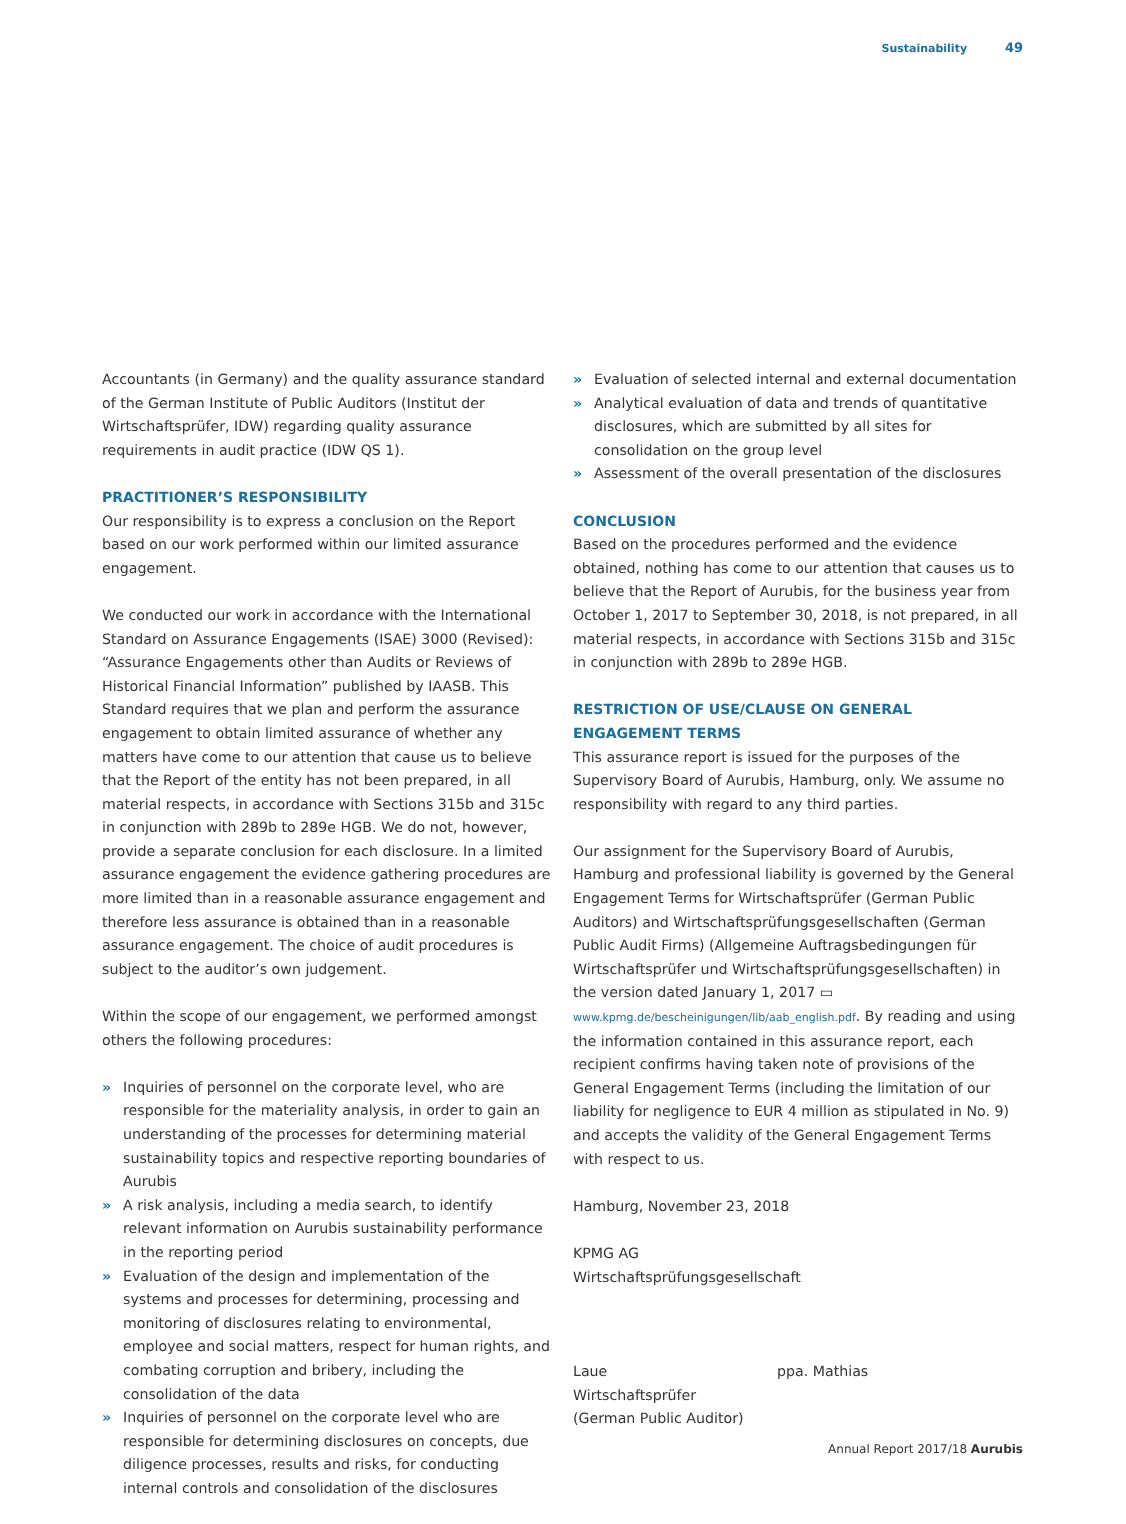Sustainability 49
Accountants (in Germany) and the quality assurance standard of the German Institute of Public Auditors (Institut der Wirtschaftsprüfer, IDW) regarding quality assurance requirements in audit practice (IDW QS 1).
PRACTITIONER’S RESPONSIBILITY
Our responsibility is to express a conclusion on the Report based on our work performed within our limited assurance engagement.
We conducted our work in accordance with the International Standard on Assurance Engagements (ISAE) 3000 (Revised): “Assurance Engagements other than Audits or Reviews of Historical Financial Information” published by IAASB. This Standard requires that we plan and perform the assurance engagement to obtain limited assurance of whether any matters have come to our attention that cause us to believe that the Report of the entity has not been prepared, in all material respects, in accordance with Sections 315b and 315c in conjunction with 289b to 289e HGB. We do not, however, provide a separate conclusion for each disclosure. In a limited assurance engagement the evidence gathering procedures are more limited than in a reasonable assurance engagement and therefore less assurance is obtained than in a reasonable assurance engagement. The choice of audit procedures is subject to the auditor’s own judgement.
Within the scope of our engagement, we performed amongst others the following procedures:
» Inquiries of personnel on the corporate level, who are responsible for the materiality analysis, in order to gain an understanding of the processes for determining material sustainability topics and respective reporting boundaries of Aurubis
» A risk analysis, including a media search, to identify relevant information on Aurubis sustainability performance in the reporting period
» Evaluation of the design and implementation of the systems and processes for determining, processing and monitoring of disclosures relating to environmental, employee and social matters, respect for human rights, and combating corruption and bribery, including the consolidation of the data
» Inquiries of personnel on the corporate level who are responsible for determining disclosures on concepts, due diligence processes, results and risks, for conducting internal controls and consolidation of the disclosures
» Evaluation of selected internal and external documentation
» Analytical evaluation of data and trends of quantitative disclosures, which are submitted by all sites for consolidation on the group level
» Assessment of the overall presentation of the disclosures
CONCLUSION
Based on the procedures performed and the evidence obtained, nothing has come to our attention that causes us to believe that the Report of Aurubis, for the business year from October 1, 2017 to September 30, 2018, is not prepared, in all material respects, in accordance with Sections 315b and 315c in conjunction with 289b to 289e HGB.
RESTRICTION OF USE/CLAUSE ON GENERAL ENGAGEMENT TERMS
This assurance report is issued for the purposes of the Supervisory Board of Aurubis, Hamburg, only. We assume no responsibility with regard to any third parties.
Our assignment for the Supervisory Board of Aurubis, Hamburg and professional liability is governed by the General Engagement Terms for Wirtschaftsprüfer (German Public Auditors) and Wirtschaftsprüfungsgesellschaften (German Public Audit Firms) (Allgemeine Auftragsbedingungen für Wirtschaftsprüfer und Wirtschaftsprüfungsgesellschaften) in the version dated January 1, 2017 ▭ www.kpmg.de/bescheinigungen/lib/aab_english.pdf. By reading and using the information contained in this assurance report, each recipient confirms having taken note of provisions of the General Engagement Terms (including the limitation of our liability for negligence to EUR 4 million as stipulated in No. 9) and accepts the validity of the General Engagement Terms with respect to us.
Hamburg, November 23, 2018
KPMG AG
Wirtschaftsprüfungsgesellschaft
Laue
Wirtschaftsprüfer
(German Public Auditor)
ppa. Mathias
Annual Report 2017/18 Aurubis